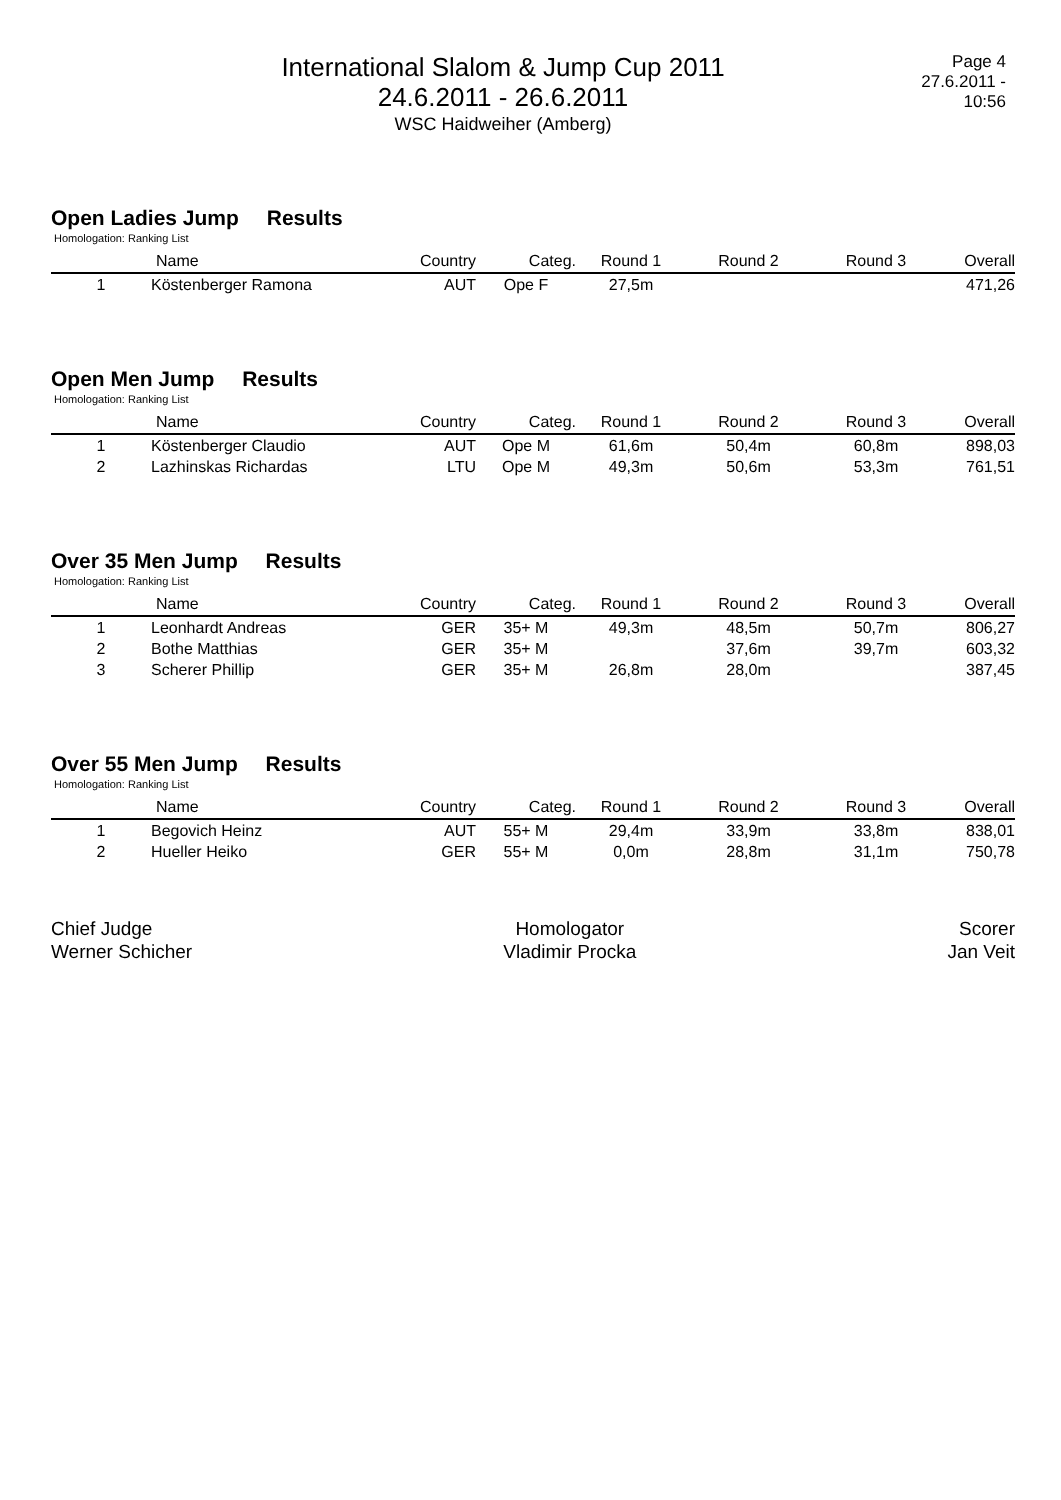International Slalom & Jump Cup 2011
24.6.2011 - 26.6.2011
WSC Haidweiher (Amberg)
Page 4
27.6.2011 - 10:56
Open Ladies Jump Results
Homologation: Ranking List
| | Name | Country | Categ. | Round 1 | Round 2 | Round 3 | Overall |
| --- | --- | --- | --- | --- | --- | --- | --- |
| 1 | Köstenberger Ramona | AUT | Ope F | 27,5m | | | 471,26 |
Open Men Jump Results
Homologation: Ranking List
| | Name | Country | Categ. | Round 1 | Round 2 | Round 3 | Overall |
| --- | --- | --- | --- | --- | --- | --- | --- |
| 1 | Köstenberger Claudio | AUT | Ope M | 61,6m | 50,4m | 60,8m | 898,03 |
| 2 | Lazhinskas Richardas | LTU | Ope M | 49,3m | 50,6m | 53,3m | 761,51 |
Over 35 Men Jump Results
Homologation: Ranking List
| | Name | Country | Categ. | Round 1 | Round 2 | Round 3 | Overall |
| --- | --- | --- | --- | --- | --- | --- | --- |
| 1 | Leonhardt Andreas | GER | 35+ M | 49,3m | 48,5m | 50,7m | 806,27 |
| 2 | Bothe Matthias | GER | 35+ M | | 37,6m | 39,7m | 603,32 |
| 3 | Scherer Phillip | GER | 35+ M | 26,8m | 28,0m | | 387,45 |
Over 55 Men Jump Results
Homologation: Ranking List
| | Name | Country | Categ. | Round 1 | Round 2 | Round 3 | Overall |
| --- | --- | --- | --- | --- | --- | --- | --- |
| 1 | Begovich Heinz | AUT | 55+ M | 29,4m | 33,9m | 33,8m | 838,01 |
| 2 | Hueller Heiko | GER | 55+ M | 0,0m | 28,8m | 31,1m | 750,78 |
Chief Judge
Werner Schicher
Homologator
Vladimir Procka
Scorer
Jan Veit